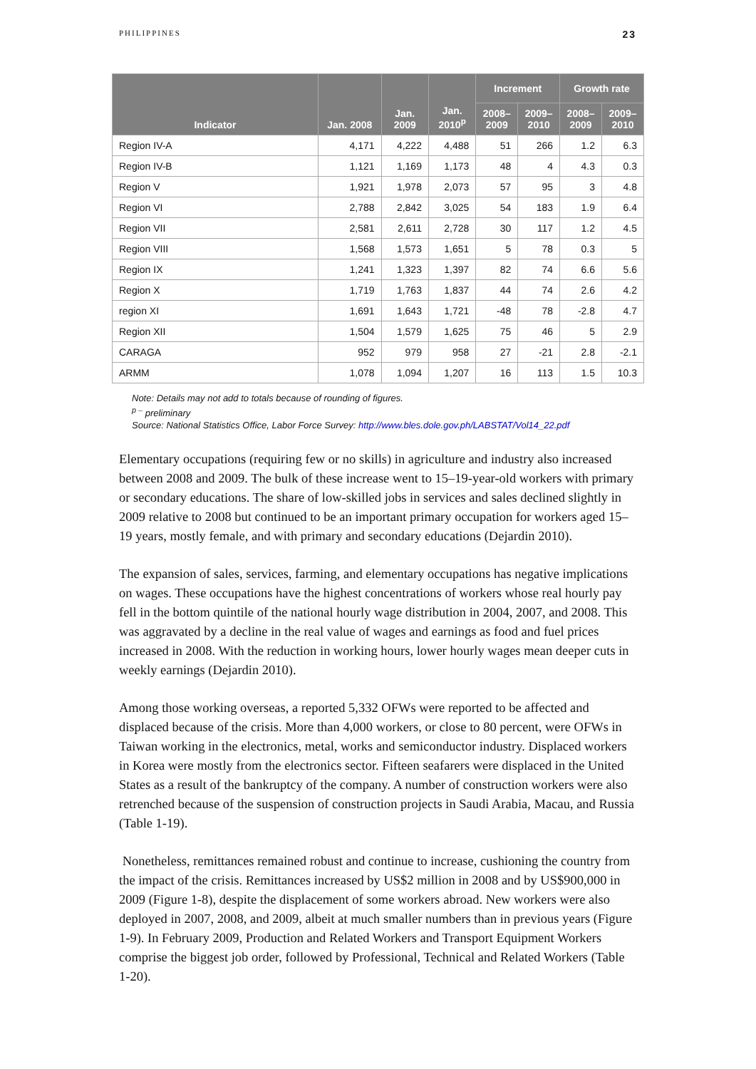PHILIPPINES 23
| Indicator | Jan. 2008 | Jan. 2009 | Jan. 2010<sup>p</sup> | Increment | | Growth rate | |
| --- | --- | --- | --- | --- | --- | --- | --- |
| | | | | 2008– 2009 | 2009– 2010 | 2008– 2009 | 2009– 2010 |
| Region IV-A | 4,171 | 4,222 | 4,488 | 51 | 266 | 1.2 | 6.3 |
| Region IV-B | 1,121 | 1,169 | 1,173 | 48 | 4 | 4.3 | 0.3 |
| Region V | 1,921 | 1,978 | 2,073 | 57 | 95 | 3 | 4.8 |
| Region VI | 2,788 | 2,842 | 3,025 | 54 | 183 | 1.9 | 6.4 |
| Region VII | 2,581 | 2,611 | 2,728 | 30 | 117 | 1.2 | 4.5 |
| Region VIII | 1,568 | 1,573 | 1,651 | 5 | 78 | 0.3 | 5 |
| Region IX | 1,241 | 1,323 | 1,397 | 82 | 74 | 6.6 | 5.6 |
| Region X | 1,719 | 1,763 | 1,837 | 44 | 74 | 2.6 | 4.2 |
| region XI | 1,691 | 1,643 | 1,721 | -48 | 78 | -2.8 | 4.7 |
| Region XII | 1,504 | 1,579 | 1,625 | 75 | 46 | 5 | 2.9 |
| CARAGA | 952 | 979 | 958 | 27 | -21 | 2.8 | -2.1 |
| ARMM | 1,078 | 1,094 | 1,207 | 16 | 113 | 1.5 | 10.3 |
Note: Details may not add to totals because of rounding of figures.
<sup>p –</sup> preliminary
Source: National Statistics Office, Labor Force Survey: http://www.bles.dole.gov.ph/LABSTAT/Vol14_22.pdf
Elementary occupations (requiring few or no skills) in agriculture and industry also increased between 2008 and 2009. The bulk of these increase went to 15–19-year-old workers with primary or secondary educations. The share of low-skilled jobs in services and sales declined slightly in 2009 relative to 2008 but continued to be an important primary occupation for workers aged 15–19 years, mostly female, and with primary and secondary educations (Dejardin 2010).
The expansion of sales, services, farming, and elementary occupations has negative implications on wages. These occupations have the highest concentrations of workers whose real hourly pay fell in the bottom quintile of the national hourly wage distribution in 2004, 2007, and 2008. This was aggravated by a decline in the real value of wages and earnings as food and fuel prices increased in 2008. With the reduction in working hours, lower hourly wages mean deeper cuts in weekly earnings (Dejardin 2010).
Among those working overseas, a reported 5,332 OFWs were reported to be affected and displaced because of the crisis. More than 4,000 workers, or close to 80 percent, were OFWs in Taiwan working in the electronics, metal, works and semiconductor industry. Displaced workers in Korea were mostly from the electronics sector. Fifteen seafarers were displaced in the United States as a result of the bankruptcy of the company. A number of construction workers were also retrenched because of the suspension of construction projects in Saudi Arabia, Macau, and Russia (Table 1-19).
Nonetheless, remittances remained robust and continue to increase, cushioning the country from the impact of the crisis. Remittances increased by US$2 million in 2008 and by US$900,000 in 2009 (Figure 1-8), despite the displacement of some workers abroad. New workers were also deployed in 2007, 2008, and 2009, albeit at much smaller numbers than in previous years (Figure 1-9). In February 2009, Production and Related Workers and Transport Equipment Workers comprise the biggest job order, followed by Professional, Technical and Related Workers (Table 1-20).